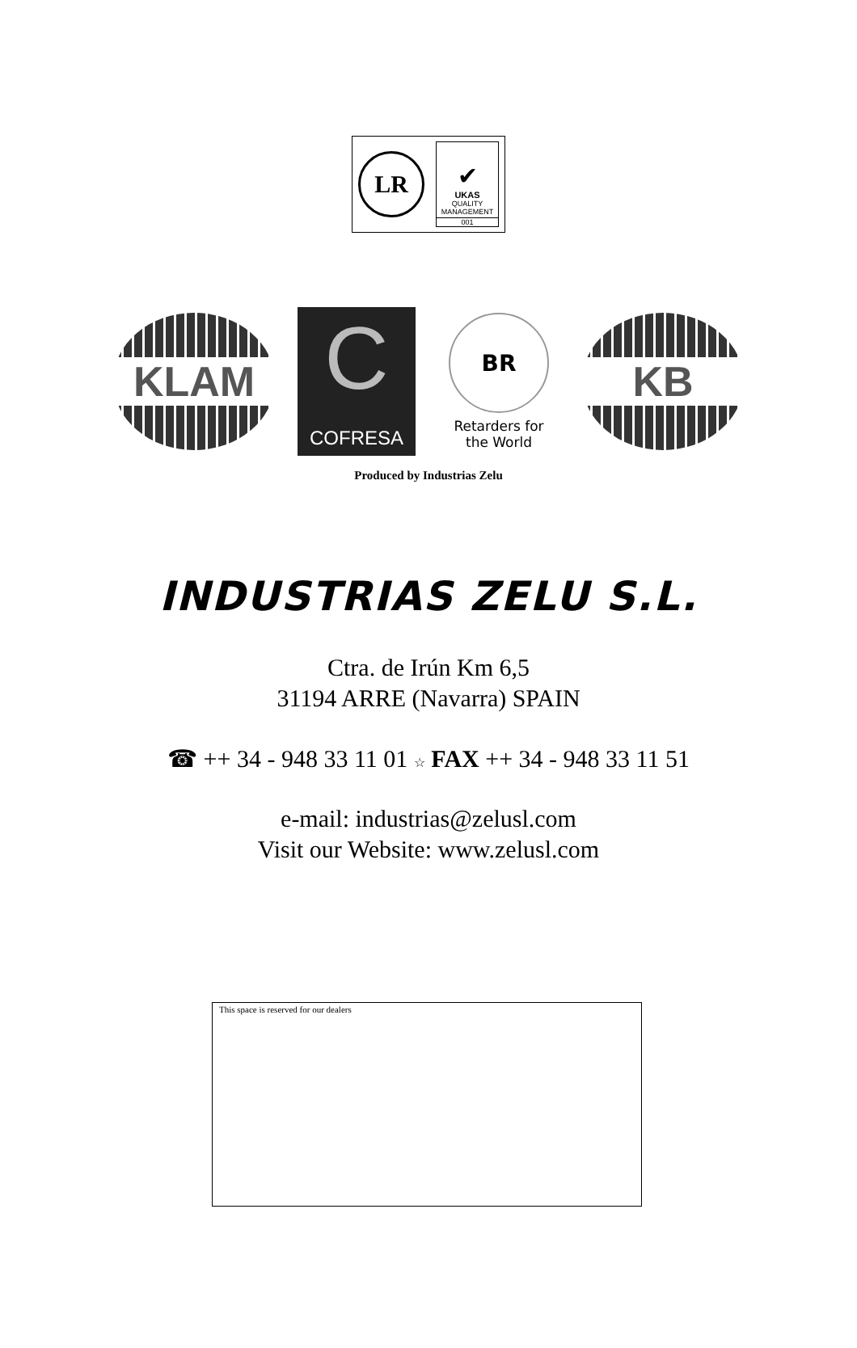LR
✔
UKAS
QUALITY
MANAGEMENT
001
KLAM
C
COFRESA
BR
Retarders for
the World
KB
Produced by Industrias Zelu
INDUSTRIAS ZELU S.L.
Ctra. de Irún Km 6,5
31194 ARRE (Navarra) SPAIN
☎ ++ 34 - 948 33 11 01 ☆ FAX ++ 34 - 948 33 11 51
e-mail: industrias@zelusl.com
Visit our Website: www.zelusl.com
This space is reserved for our dealers